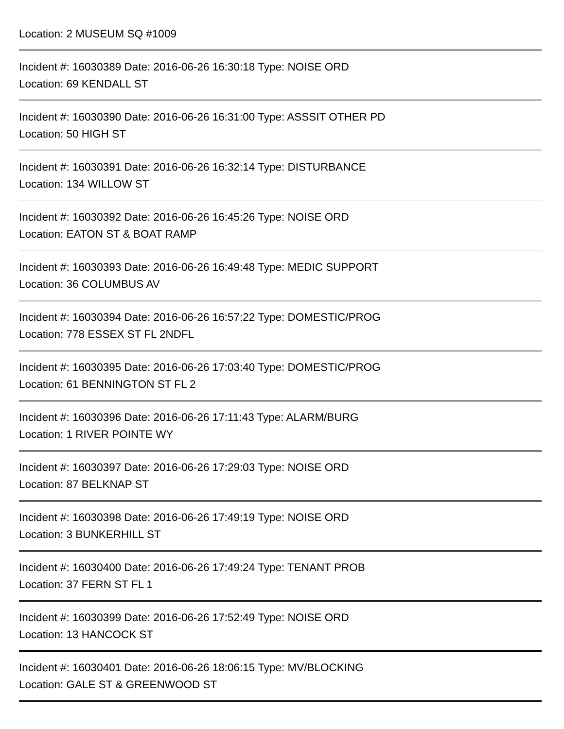Location: 2 MUSEUM SQ #1009
Incident #: 16030389 Date: 2016-06-26 16:30:18 Type: NOISE ORD
Location: 69 KENDALL ST
Incident #: 16030390 Date: 2016-06-26 16:31:00 Type: ASSSIT OTHER PD
Location: 50 HIGH ST
Incident #: 16030391 Date: 2016-06-26 16:32:14 Type: DISTURBANCE
Location: 134 WILLOW ST
Incident #: 16030392 Date: 2016-06-26 16:45:26 Type: NOISE ORD
Location: EATON ST & BOAT RAMP
Incident #: 16030393 Date: 2016-06-26 16:49:48 Type: MEDIC SUPPORT
Location: 36 COLUMBUS AV
Incident #: 16030394 Date: 2016-06-26 16:57:22 Type: DOMESTIC/PROG
Location: 778 ESSEX ST FL 2NDFL
Incident #: 16030395 Date: 2016-06-26 17:03:40 Type: DOMESTIC/PROG
Location: 61 BENNINGTON ST FL 2
Incident #: 16030396 Date: 2016-06-26 17:11:43 Type: ALARM/BURG
Location: 1 RIVER POINTE WY
Incident #: 16030397 Date: 2016-06-26 17:29:03 Type: NOISE ORD
Location: 87 BELKNAP ST
Incident #: 16030398 Date: 2016-06-26 17:49:19 Type: NOISE ORD
Location: 3 BUNKERHILL ST
Incident #: 16030400 Date: 2016-06-26 17:49:24 Type: TENANT PROB
Location: 37 FERN ST FL 1
Incident #: 16030399 Date: 2016-06-26 17:52:49 Type: NOISE ORD
Location: 13 HANCOCK ST
Incident #: 16030401 Date: 2016-06-26 18:06:15 Type: MV/BLOCKING
Location: GALE ST & GREENWOOD ST